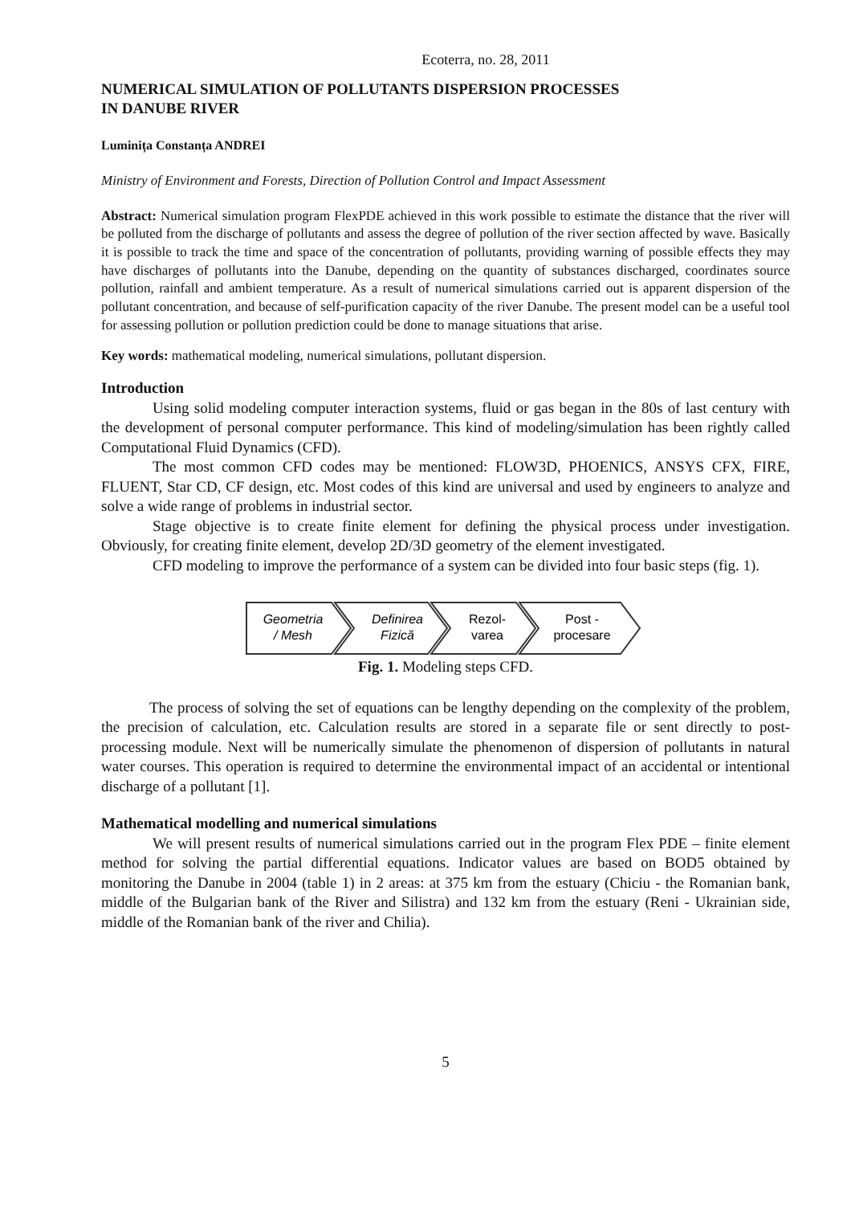Ecoterra, no. 28, 2011
NUMERICAL SIMULATION OF POLLUTANTS DISPERSION PROCESSES
IN DANUBE RIVER
Luminița Constanța ANDREI
Ministry of Environment and Forests, Direction of Pollution Control and Impact Assessment
Abstract: Numerical simulation program FlexPDE achieved in this work possible to estimate the distance that the river will be polluted from the discharge of pollutants and assess the degree of pollution of the river section affected by wave. Basically it is possible to track the time and space of the concentration of pollutants, providing warning of possible effects they may have discharges of pollutants into the Danube, depending on the quantity of substances discharged, coordinates source pollution, rainfall and ambient temperature. As a result of numerical simulations carried out is apparent dispersion of the pollutant concentration, and because of self-purification capacity of the river Danube. The present model can be a useful tool for assessing pollution or pollution prediction could be done to manage situations that arise.
Key words: mathematical modeling, numerical simulations, pollutant dispersion.
Introduction
Using solid modeling computer interaction systems, fluid or gas began in the 80s of last century with the development of personal computer performance. This kind of modeling/simulation has been rightly called Computational Fluid Dynamics (CFD).
The most common CFD codes may be mentioned: FLOW3D, PHOENICS, ANSYS CFX, FIRE, FLUENT, Star CD, CF design, etc. Most codes of this kind are universal and used by engineers to analyze and solve a wide range of problems in industrial sector.
Stage objective is to create finite element for defining the physical process under investigation. Obviously, for creating finite element, develop 2D/3D geometry of the element investigated.
CFD modeling to improve the performance of a system can be divided into four basic steps (fig. 1).
Geometria
/ Mesh
Definirea
Fizică
Rezol-
varea
Post -
procesare
Fig. 1. Modeling steps CFD.
The process of solving the set of equations can be lengthy depending on the complexity of the problem, the precision of calculation, etc. Calculation results are stored in a separate file or sent directly to post-processing module. Next will be numerically simulate the phenomenon of dispersion of pollutants in natural water courses. This operation is required to determine the environmental impact of an accidental or intentional discharge of a pollutant [1].
Mathematical modelling and numerical simulations
We will present results of numerical simulations carried out in the program Flex PDE – finite element method for solving the partial differential equations. Indicator values are based on BOD5 obtained by monitoring the Danube in 2004 (table 1) in 2 areas: at 375 km from the estuary (Chiciu - the Romanian bank, middle of the Bulgarian bank of the River and Silistra) and 132 km from the estuary (Reni - Ukrainian side, middle of the Romanian bank of the river and Chilia).
5